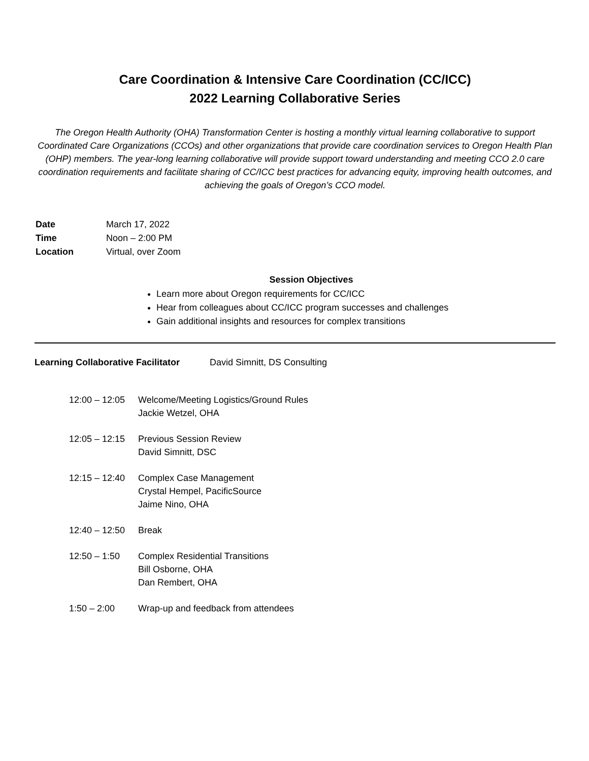Care Coordination & Intensive Care Coordination (CC/ICC)
2022 Learning Collaborative Series
The Oregon Health Authority (OHA) Transformation Center is hosting a monthly virtual learning collaborative to support Coordinated Care Organizations (CCOs) and other organizations that provide care coordination services to Oregon Health Plan (OHP) members. The year-long learning collaborative will provide support toward understanding and meeting CCO 2.0 care coordination requirements and facilitate sharing of CC/ICC best practices for advancing equity, improving health outcomes, and achieving the goals of Oregon’s CCO model.
| Date | March 17, 2022 |
| Time | Noon – 2:00 PM |
| Location | Virtual, over Zoom |
Session Objectives
Learn more about Oregon requirements for CC/ICC
Hear from colleagues about CC/ICC program successes and challenges
Gain additional insights and resources for complex transitions
Learning Collaborative Facilitator David Simnitt, DS Consulting
| 12:00 – 12:05 | Welcome/Meeting Logistics/Ground Rules Jackie Wetzel, OHA |
| 12:05 – 12:15 | Previous Session Review David Simnitt, DSC |
| 12:15 – 12:40 | Complex Case Management Crystal Hempel, PacificSource Jaime Nino, OHA |
| 12:40 – 12:50 | Break |
| 12:50 – 1:50 | Complex Residential Transitions Bill Osborne, OHA Dan Rembert, OHA |
| 1:50 – 2:00 | Wrap-up and feedback from attendees |